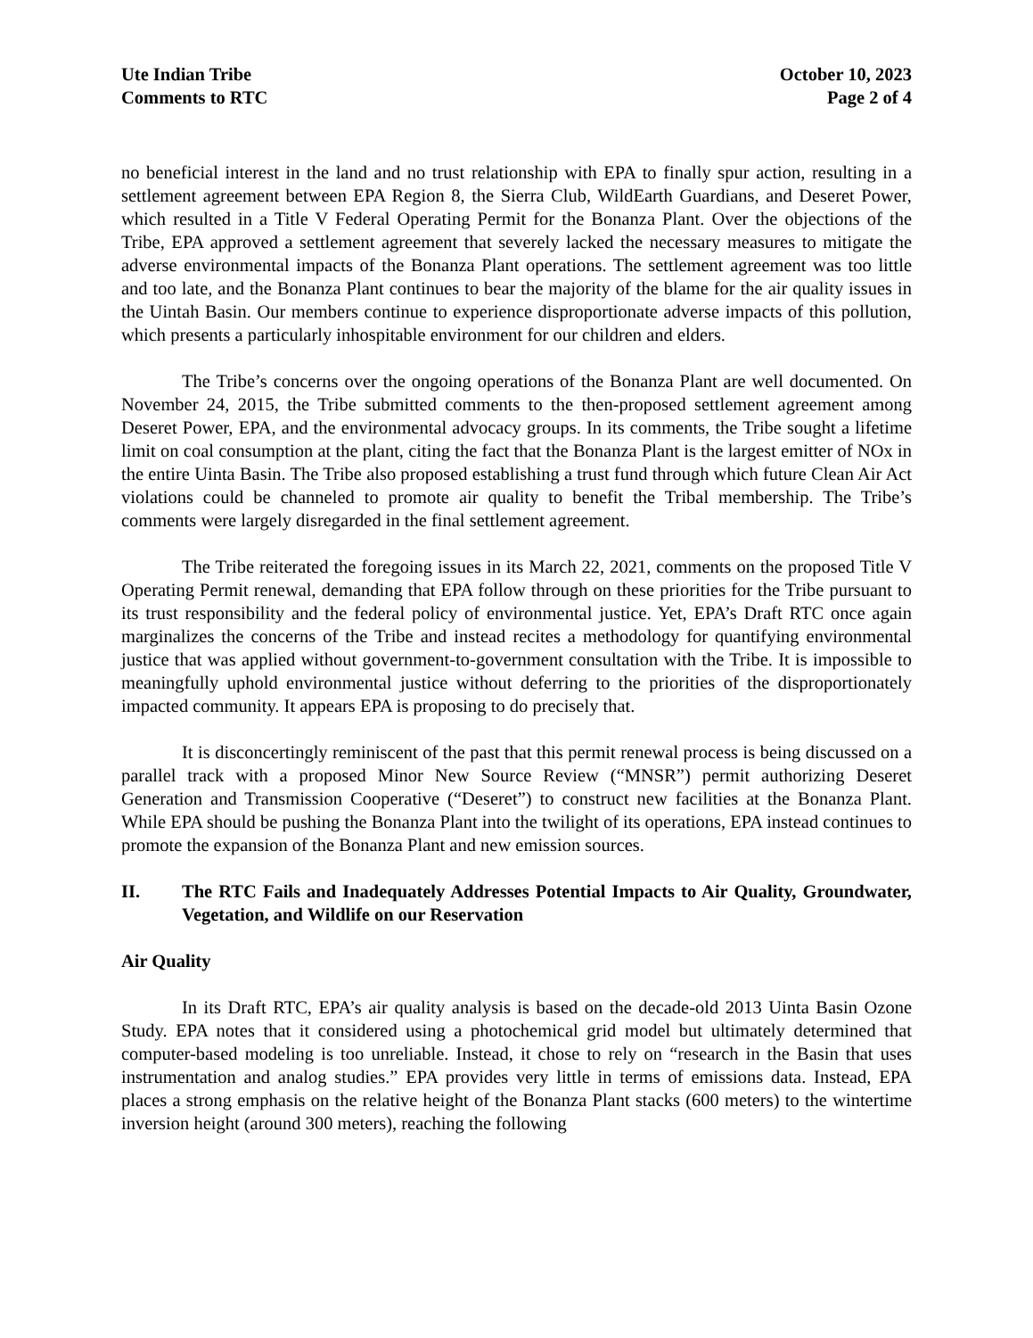Ute Indian Tribe
Comments to RTC
October 10, 2023
Page 2 of 4
no beneficial interest in the land and no trust relationship with EPA to finally spur action, resulting in a settlement agreement between EPA Region 8, the Sierra Club, WildEarth Guardians, and Deseret Power, which resulted in a Title V Federal Operating Permit for the Bonanza Plant. Over the objections of the Tribe, EPA approved a settlement agreement that severely lacked the necessary measures to mitigate the adverse environmental impacts of the Bonanza Plant operations. The settlement agreement was too little and too late, and the Bonanza Plant continues to bear the majority of the blame for the air quality issues in the Uintah Basin. Our members continue to experience disproportionate adverse impacts of this pollution, which presents a particularly inhospitable environment for our children and elders.
The Tribe’s concerns over the ongoing operations of the Bonanza Plant are well documented. On November 24, 2015, the Tribe submitted comments to the then-proposed settlement agreement among Deseret Power, EPA, and the environmental advocacy groups. In its comments, the Tribe sought a lifetime limit on coal consumption at the plant, citing the fact that the Bonanza Plant is the largest emitter of NOx in the entire Uinta Basin. The Tribe also proposed establishing a trust fund through which future Clean Air Act violations could be channeled to promote air quality to benefit the Tribal membership. The Tribe’s comments were largely disregarded in the final settlement agreement.
The Tribe reiterated the foregoing issues in its March 22, 2021, comments on the proposed Title V Operating Permit renewal, demanding that EPA follow through on these priorities for the Tribe pursuant to its trust responsibility and the federal policy of environmental justice. Yet, EPA’s Draft RTC once again marginalizes the concerns of the Tribe and instead recites a methodology for quantifying environmental justice that was applied without government-to-government consultation with the Tribe. It is impossible to meaningfully uphold environmental justice without deferring to the priorities of the disproportionately impacted community. It appears EPA is proposing to do precisely that.
It is disconcertingly reminiscent of the past that this permit renewal process is being discussed on a parallel track with a proposed Minor New Source Review (“MNSR”) permit authorizing Deseret Generation and Transmission Cooperative (“Deseret”) to construct new facilities at the Bonanza Plant. While EPA should be pushing the Bonanza Plant into the twilight of its operations, EPA instead continues to promote the expansion of the Bonanza Plant and new emission sources.
II. The RTC Fails and Inadequately Addresses Potential Impacts to Air Quality, Groundwater, Vegetation, and Wildlife on our Reservation
Air Quality
In its Draft RTC, EPA’s air quality analysis is based on the decade-old 2013 Uinta Basin Ozone Study. EPA notes that it considered using a photochemical grid model but ultimately determined that computer-based modeling is too unreliable. Instead, it chose to rely on “research in the Basin that uses instrumentation and analog studies.” EPA provides very little in terms of emissions data. Instead, EPA places a strong emphasis on the relative height of the Bonanza Plant stacks (600 meters) to the wintertime inversion height (around 300 meters), reaching the following